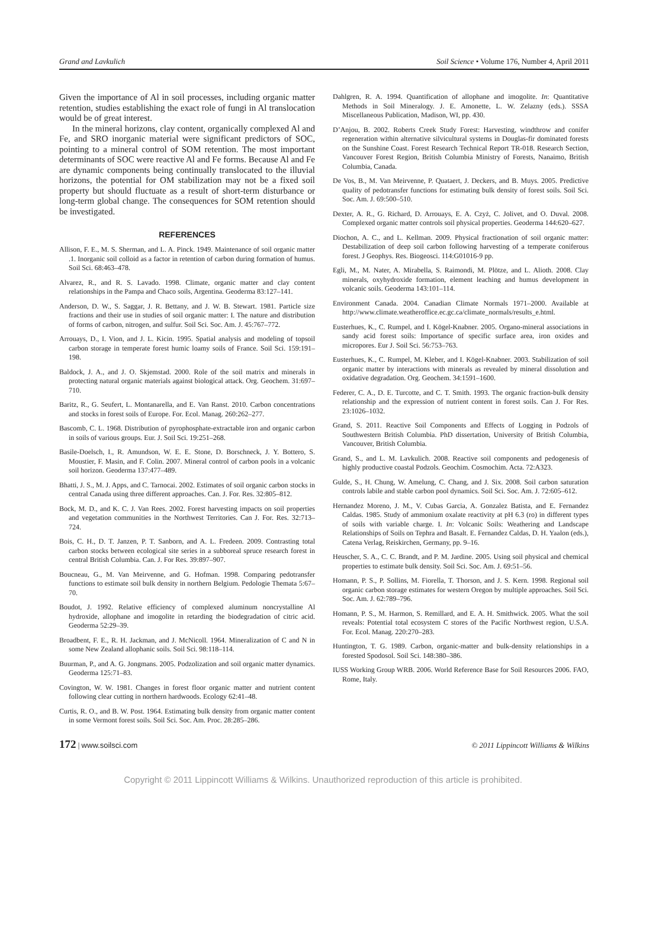Grand and Lavkulich Soil Science • Volume 176, Number 4, April 2011
Given the importance of Al in soil processes, including organic matter retention, studies establishing the exact role of fungi in Al translocation would be of great interest.
In the mineral horizons, clay content, organically complexed Al and Fe, and SRO inorganic material were significant predictors of SOC, pointing to a mineral control of SOM retention. The most important determinants of SOC were reactive Al and Fe forms. Because Al and Fe are dynamic components being continually translocated to the illuvial horizons, the potential for OM stabilization may not be a fixed soil property but should fluctuate as a result of short-term disturbance or long-term global change. The consequences for SOM retention should be investigated.
REFERENCES
Allison, F. E., M. S. Sherman, and L. A. Pinck. 1949. Maintenance of soil organic matter .1. Inorganic soil colloid as a factor in retention of carbon during formation of humus. Soil Sci. 68:463–478.
Alvarez, R., and R. S. Lavado. 1998. Climate, organic matter and clay content relationships in the Pampa and Chaco soils, Argentina. Geoderma 83:127–141.
Anderson, D. W., S. Saggar, J. R. Bettany, and J. W. B. Stewart. 1981. Particle size fractions and their use in studies of soil organic matter: I. The nature and distribution of forms of carbon, nitrogen, and sulfur. Soil Sci. Soc. Am. J. 45:767–772.
Arrouays, D., I. Vion, and J. L. Kicin. 1995. Spatial analysis and modeling of topsoil carbon storage in temperate forest humic loamy soils of France. Soil Sci. 159:191–198.
Baldock, J. A., and J. O. Skjemstad. 2000. Role of the soil matrix and minerals in protecting natural organic materials against biological attack. Org. Geochem. 31:697–710.
Baritz, R., G. Seufert, L. Montanarella, and E. Van Ranst. 2010. Carbon concentrations and stocks in forest soils of Europe. For. Ecol. Manag. 260:262–277.
Bascomb, C. L. 1968. Distribution of pyrophosphate-extractable iron and organic carbon in soils of various groups. Eur. J. Soil Sci. 19:251–268.
Basile-Doelsch, I., R. Amundson, W. E. E. Stone, D. Borschneck, J. Y. Bottero, S. Moustier, F. Masin, and F. Colin. 2007. Mineral control of carbon pools in a volcanic soil horizon. Geoderma 137:477–489.
Bhatti, J. S., M. J. Apps, and C. Tarnocai. 2002. Estimates of soil organic carbon stocks in central Canada using three different approaches. Can. J. For. Res. 32:805–812.
Bock, M. D., and K. C. J. Van Rees. 2002. Forest harvesting impacts on soil properties and vegetation communities in the Northwest Territories. Can J. For. Res. 32:713–724.
Bois, C. H., D. T. Janzen, P. T. Sanborn, and A. L. Fredeen. 2009. Contrasting total carbon stocks between ecological site series in a subboreal spruce research forest in central British Columbia. Can. J. For Res. 39:897–907.
Boucneau, G., M. Van Meirvenne, and G. Hofman. 1998. Comparing pedotransfer functions to estimate soil bulk density in northern Belgium. Pedologie Themata 5:67–70.
Boudot, J. 1992. Relative efficiency of complexed aluminum noncrystalline Al hydroxide, allophane and imogolite in retarding the biodegradation of citric acid. Geoderma 52:29–39.
Broadbent, F. E., R. H. Jackman, and J. McNicoll. 1964. Mineralization of C and N in some New Zealand allophanic soils. Soil Sci. 98:118–114.
Buurman, P., and A. G. Jongmans. 2005. Podzolization and soil organic matter dynamics. Geoderma 125:71–83.
Covington, W. W. 1981. Changes in forest floor organic matter and nutrient content following clear cutting in northern hardwoods. Ecology 62:41–48.
Curtis, R. O., and B. W. Post. 1964. Estimating bulk density from organic matter content in some Vermont forest soils. Soil Sci. Soc. Am. Proc. 28:285–286.
Dahlgren, R. A. 1994. Quantification of allophane and imogolite. In: Quantitative Methods in Soil Mineralogy. J. E. Amonette, L. W. Zelazny (eds.). SSSA Miscellaneous Publication, Madison, WI, pp. 430.
D’Anjou, B. 2002. Roberts Creek Study Forest: Harvesting, windthrow and conifer regeneration within alternative silvicultural systems in Douglas-fir dominated forests on the Sunshine Coast. Forest Research Technical Report TR-018. Research Section, Vancouver Forest Region, British Columbia Ministry of Forests, Nanaimo, British Columbia, Canada.
De Vos, B., M. Van Meirvenne, P. Quataert, J. Deckers, and B. Muys. 2005. Predictive quality of pedotransfer functions for estimating bulk density of forest soils. Soil Sci. Soc. Am. J. 69:500–510.
Dexter, A. R., G. Richard, D. Arrouays, E. A. Czyż, C. Jolivet, and O. Duval. 2008. Complexed organic matter controls soil physical properties. Geoderma 144:620–627.
Diochon, A. C., and L. Kellman. 2009. Physical fractionation of soil organic matter: Destabilization of deep soil carbon following harvesting of a temperate coniferous forest. J Geophys. Res. Biogeosci. 114:G01016-9 pp.
Egli, M., M. Nater, A. Mirabella, S. Raimondi, M. Plötze, and L. Alioth. 2008. Clay minerals, oxyhydroxide formation, element leaching and humus development in volcanic soils. Geoderma 143:101–114.
Environment Canada. 2004. Canadian Climate Normals 1971–2000. Available at http://www.climate.weatheroffice.ec.gc.ca/climate_normals/results_e.html.
Eusterhues, K., C. Rumpel, and I. Kögel-Knabner. 2005. Organo-mineral associations in sandy acid forest soils: Importance of specific surface area, iron oxides and micropores. Eur J. Soil Sci. 56:753–763.
Eusterhues, K., C. Rumpel, M. Kleber, and I. Kögel-Knabner. 2003. Stabilization of soil organic matter by interactions with minerals as revealed by mineral dissolution and oxidative degradation. Org. Geochem. 34:1591–1600.
Federer, C. A., D. E. Turcotte, and C. T. Smith. 1993. The organic fraction-bulk density relationship and the expression of nutrient content in forest soils. Can J. For Res. 23:1026–1032.
Grand, S. 2011. Reactive Soil Components and Effects of Logging in Podzols of Southwestern British Columbia. PhD dissertation, University of British Columbia, Vancouver, British Columbia.
Grand, S., and L. M. Lavkulich. 2008. Reactive soil components and pedogenesis of highly productive coastal Podzols. Geochim. Cosmochim. Acta. 72:A323.
Gulde, S., H. Chung, W. Amelung, C. Chang, and J. Six. 2008. Soil carbon saturation controls labile and stable carbon pool dynamics. Soil Sci. Soc. Am. J. 72:605–612.
Hernandez Moreno, J. M., V. Cubas Garcia, A. Gonzalez Batista, and E. Fernandez Caldas. 1985. Study of ammonium oxalate reactivity at pH 6.3 (ro) in different types of soils with variable charge. I. In: Volcanic Soils: Weathering and Landscape Relationships of Soils on Tephra and Basalt. E. Fernandez Caldas, D. H. Yaalon (eds.), Catena Verlag, Reiskirchen, Germany, pp. 9–16.
Heuscher, S. A., C. C. Brandt, and P. M. Jardine. 2005. Using soil physical and chemical properties to estimate bulk density. Soil Sci. Soc. Am. J. 69:51–56.
Homann, P. S., P. Sollins, M. Fiorella, T. Thorson, and J. S. Kern. 1998. Regional soil organic carbon storage estimates for western Oregon by multiple approaches. Soil Sci. Soc. Am. J. 62:789–796.
Homann, P. S., M. Harmon, S. Remillard, and E. A. H. Smithwick. 2005. What the soil reveals: Potential total ecosystem C stores of the Pacific Northwest region, U.S.A. For. Ecol. Manag. 220:270–283.
Huntington, T. G. 1989. Carbon, organic-matter and bulk-density relationships in a forested Spodosol. Soil Sci. 148:380–386.
IUSS Working Group WRB. 2006. World Reference Base for Soil Resources 2006. FAO, Rome, Italy.
172 | www.soilsci.com © 2011 Lippincott Williams & Wilkins
Copyright © 2011 Lippincott Williams & Wilkins. Unauthorized reproduction of this article is prohibited.